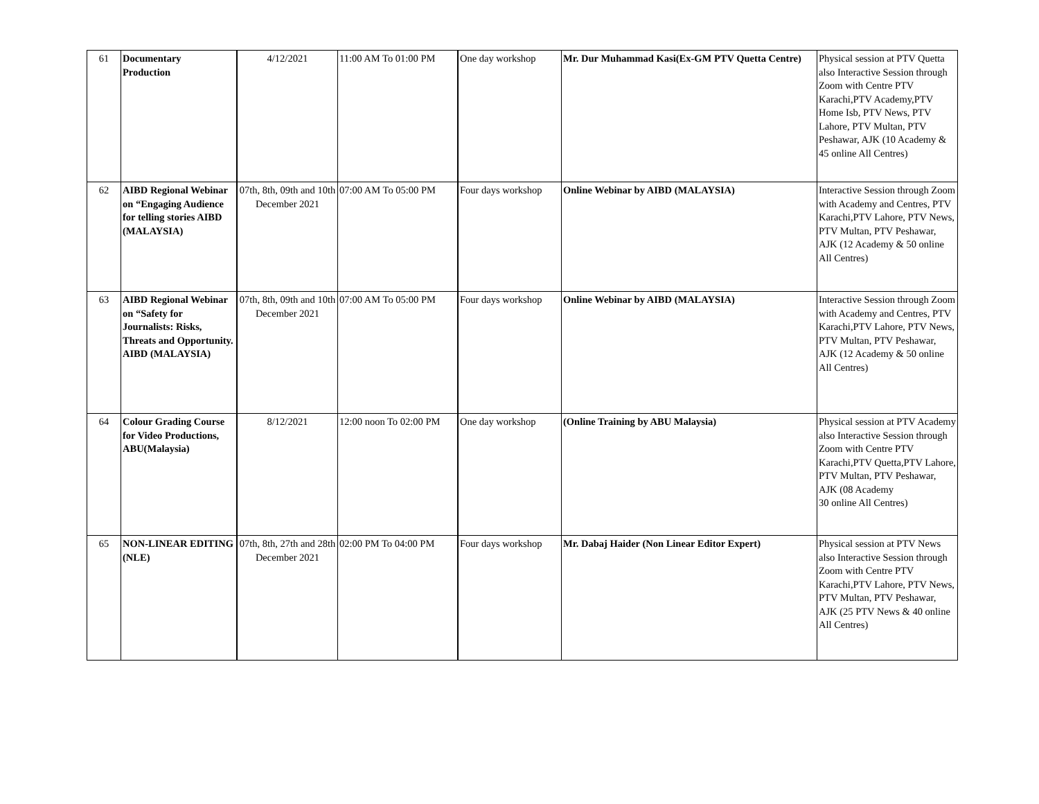| 61 | Documentary Production | 4/12/2021 | 11:00 AM To 01:00 PM | One day workshop | Mr. Dur Muhammad Kasi(Ex-GM PTV Quetta Centre) | Physical session at PTV Quetta also Interactive Session through Zoom with Centre PTV Karachi,PTV Academy,PTV Home Isb, PTV News, PTV Lahore, PTV Multan, PTV Peshawar, AJK (10 Academy & 45 online All Centres) |
| 62 | AIBD Regional Webinar on “Engaging Audience for telling stories AIBD (MALAYSIA) | 07th, 8th, 09th and 10th December 2021 | 07:00 AM To 05:00 PM | Four days workshop | Online Webinar by AIBD (MALAYSIA) | Interactive Session through Zoom with Academy and Centres, PTV Karachi,PTV Lahore, PTV News, PTV Multan, PTV Peshawar, AJK (12 Academy & 50 online All Centres) |
| 63 | AIBD Regional Webinar on “Safety for Journalists: Risks, Threats and Opportunity. AIBD (MALAYSIA) | 07th, 8th, 09th and 10th December 2021 | 07:00 AM To 05:00 PM | Four days workshop | Online Webinar by AIBD (MALAYSIA) | Interactive Session through Zoom with Academy and Centres, PTV Karachi,PTV Lahore, PTV News, PTV Multan, PTV Peshawar, AJK (12 Academy & 50 online All Centres) |
| 64 | Colour Grading Course for Video Productions, ABU(Malaysia) | 8/12/2021 | 12:00 noon To 02:00 PM | One day workshop | (Online Training by ABU Malaysia) | Physical session at PTV Academy also Interactive Session through Zoom with Centre PTV Karachi,PTV Quetta,PTV Lahore, PTV Multan, PTV Peshawar, AJK (08 Academy 30 online All Centres) |
| 65 | NON-LINEAR EDITING (NLE) | 07th, 8th, 27th and 28th December 2021 | 02:00 PM To 04:00 PM | Four days workshop | Mr. Dabaj Haider (Non Linear Editor Expert) | Physical session at PTV News also Interactive Session through Zoom with Centre PTV Karachi,PTV Lahore, PTV News, PTV Multan, PTV Peshawar, AJK (25 PTV News & 40 online All Centres) |